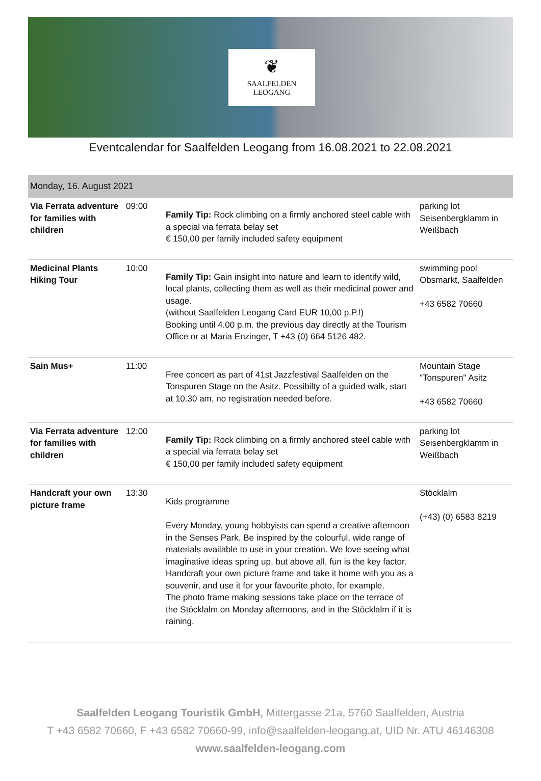❦
SAALFELDEN
LEOGANG
Eventcalendar for Saalfelden Leogang from 16.08.2021 to 22.08.2021
| Monday, 16. August 2021 | | | |
| --- | --- | --- | --- |
| Via Ferrata adventure for families with children | 09:00 | Family Tip: Rock climbing on a firmly anchored steel cable with a special via ferrata belay set € 150,00 per family included safety equipment | parking lot Seisenbergklamm in Weißbach |
| Medicinal Plants Hiking Tour | 10:00 | Family Tip: Gain insight into nature and learn to identify wild, local plants, collecting them as well as their medicinal power and usage. (without Saalfelden Leogang Card EUR 10,00 p.P.!) Booking until 4.00 p.m. the previous day directly at the Tourism Office or at Maria Enzinger, T +43 (0) 664 5126 482. | swimming pool Obsmarkt, Saalfelden +43 6582 70660 |
| Sain Mus+ | 11:00 | Free concert as part of 41st Jazzfestival Saalfelden on the Tonspuren Stage on the Asitz. Possibilty of a guided walk, start at 10.30 am, no registration needed before. | Mountain Stage "Tonspuren" Asitz +43 6582 70660 |
| Via Ferrata adventure for families with children | 12:00 | Family Tip: Rock climbing on a firmly anchored steel cable with a special via ferrata belay set € 150,00 per family included safety equipment | parking lot Seisenbergklamm in Weißbach |
| Handcraft your own picture frame | 13:30 | Kids programme Every Monday, young hobbyists can spend a creative afternoon in the Senses Park. Be inspired by the colourful, wide range of materials available to use in your creation. We love seeing what imaginative ideas spring up, but above all, fun is the key factor. Handcraft your own picture frame and take it home with you as a souvenir, and use it for your favourite photo, for example. The photo frame making sessions take place on the terrace of the Stöcklalm on Monday afternoons, and in the Stöcklalm if it is raining. | Stöcklalm (+43) (0) 6583 8219 |
Saalfelden Leogang Touristik GmbH, Mittergasse 21a, 5760 Saalfelden, Austria
T +43 6582 70660, F +43 6582 70660-99, info@saalfelden-leogang.at, UID Nr. ATU 46146308
www.saalfelden-leogang.com